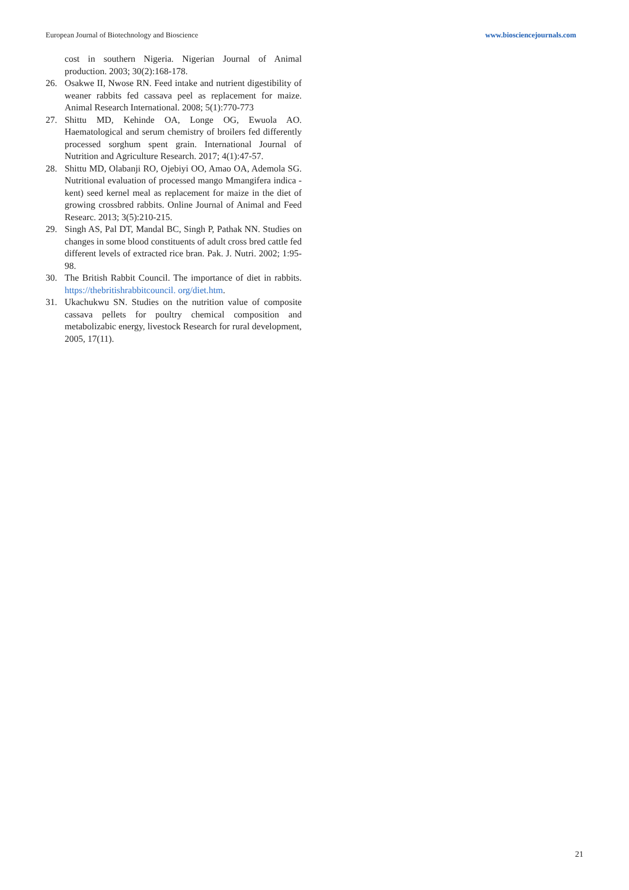European Journal of Biotechnology and Bioscience www.biosciencejournals.com
cost in southern Nigeria. Nigerian Journal of Animal production. 2003; 30(2):168-178.
26. Osakwe II, Nwose RN. Feed intake and nutrient digestibility of weaner rabbits fed cassava peel as replacement for maize. Animal Research International. 2008; 5(1):770-773
27. Shittu MD, Kehinde OA, Longe OG, Ewuola AO. Haematological and serum chemistry of broilers fed differently processed sorghum spent grain. International Journal of Nutrition and Agriculture Research. 2017; 4(1):47-57.
28. Shittu MD, Olabanji RO, Ojebiyi OO, Amao OA, Ademola SG. Nutritional evaluation of processed mango Mmangifera indica - kent) seed kernel meal as replacement for maize in the diet of growing crossbred rabbits. Online Journal of Animal and Feed Researc. 2013; 3(5):210-215.
29. Singh AS, Pal DT, Mandal BC, Singh P, Pathak NN. Studies on changes in some blood constituents of adult cross bred cattle fed different levels of extracted rice bran. Pak. J. Nutri. 2002; 1:95-98.
30. The British Rabbit Council. The importance of diet in rabbits. https://thebritishrabbitcouncil. org/diet.htm.
31. Ukachukwu SN. Studies on the nutrition value of composite cassava pellets for poultry chemical composition and metabolizabic energy, livestock Research for rural development, 2005, 17(11).
21